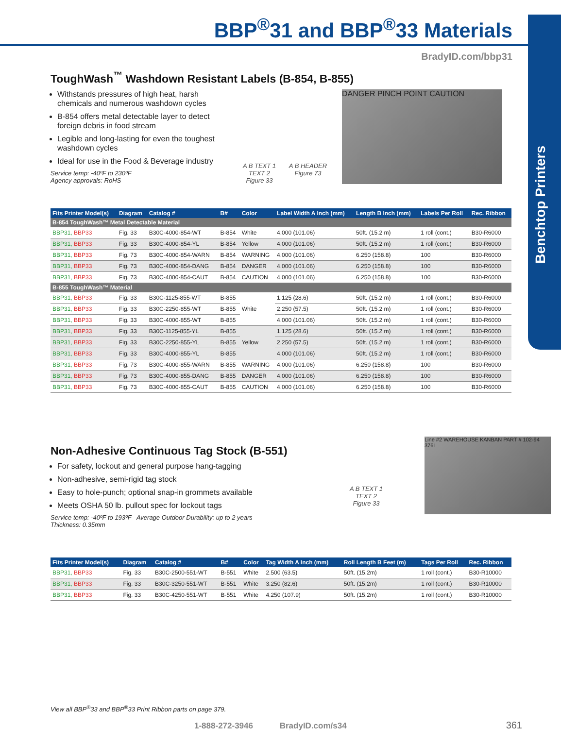Benchtop Printers
BBP<sup>®</sup>31 and BBP<sup>®</sup>33 Materials
BradyID.com/bbp31
ToughWash<sup>™</sup> Washdown Resistant Labels (B-854, B-855)
Withstands pressures of high heat, harsh chemicals and numerous washdown cycles
B-854 offers metal detectable layer to detect foreign debris in food stream
Legible and long-lasting for even the toughest washdown cycles
Ideal for use in the Food & Beverage industry
Service temp: -40ºF to 230ºF
Agency approvals: RoHS
A B TEXT 1 TEXT 2
Figure 33
A B HEADER
Figure 73
DANGER PINCH POINT CAUTION
| Fits Printer Model(s) | Diagram | Catalog # | B# | Color | Label Width A Inch (mm) | Length B Inch (mm) | Labels Per Roll | Rec. Ribbon |
| --- | --- | --- | --- | --- | --- | --- | --- | --- |
| B-854 ToughWash™ Metal Detectable Material | | | | | | | | |
| BBP31, BBP33 | Fig. 33 | B30C-4000-854-WT | B-854 | White | 4.000 (101.06) | 50ft. (15.2 m) | 1 roll (cont.) | B30-R6000 |
| BBP31, BBP33 | Fig. 33 | B30C-4000-854-YL | B-854 | Yellow | 4.000 (101.06) | 50ft. (15.2 m) | 1 roll (cont.) | B30-R6000 |
| BBP31, BBP33 | Fig. 73 | B30C-4000-854-WARN | B-854 | WARNING | 4.000 (101.06) | 6.250 (158.8) | 100 | B30-R6000 |
| BBP31, BBP33 | Fig. 73 | B30C-4000-854-DANG | B-854 | DANGER | 4.000 (101.06) | 6.250 (158.8) | 100 | B30-R6000 |
| BBP31, BBP33 | Fig. 73 | B30C-4000-854-CAUT | B-854 | CAUTION | 4.000 (101.06) | 6.250 (158.8) | 100 | B30-R6000 |
| B-855 ToughWash™ Material | | | | | | | | |
| BBP31, BBP33 | Fig. 33 | B30C-1125-855-WT | B-855 | White | 1.125 (28.6) | 50ft. (15.2 m) | 1 roll (cont.) | B30-R6000 |
| BBP31, BBP33 | Fig. 33 | B30C-2250-855-WT | B-855 | | 2.250 (57.5) | 50ft. (15.2 m) | 1 roll (cont.) | B30-R6000 |
| BBP31, BBP33 | Fig. 33 | B30C-4000-855-WT | B-855 | | 4.000 (101.06) | 50ft. (15.2 m) | 1 roll (cont.) | B30-R6000 |
| BBP31, BBP33 | Fig. 33 | B30C-1125-855-YL | B-855 | Yellow | 1.125 (28.6) | 50ft. (15.2 m) | 1 roll (cont.) | B30-R6000 |
| BBP31, BBP33 | Fig. 33 | B30C-2250-855-YL | B-855 | | 2.250 (57.5) | 50ft. (15.2 m) | 1 roll (cont.) | B30-R6000 |
| BBP31, BBP33 | Fig. 33 | B30C-4000-855-YL | B-855 | | 4.000 (101.06) | 50ft. (15.2 m) | 1 roll (cont.) | B30-R6000 |
| BBP31, BBP33 | Fig. 73 | B30C-4000-855-WARN | B-855 | WARNING | 4.000 (101.06) | 6.250 (158.8) | 100 | B30-R6000 |
| BBP31, BBP33 | Fig. 73 | B30C-4000-855-DANG | B-855 | DANGER | 4.000 (101.06) | 6.250 (158.8) | 100 | B30-R6000 |
| BBP31, BBP33 | Fig. 73 | B30C-4000-855-CAUT | B-855 | CAUTION | 4.000 (101.06) | 6.250 (158.8) | 100 | B30-R6000 |
Non-Adhesive Continuous Tag Stock (B-551)
For safety, lockout and general purpose hang-tagging
Non-adhesive, semi-rigid tag stock
Easy to hole-punch; optional snap-in grommets available
Meets OSHA 50 lb. pullout spec for lockout tags
Service temp: -40ºF to 193ºF Average Outdoor Durability: up to 2 years
Thickness: 0.35mm
A B TEXT 1 TEXT 2
Figure 33
Line #2 WAREHOUSE KANBAN PART # 102-94 376L
| Fits Printer Model(s) | Diagram | Catalog # | B# | Color | Tag Width A Inch (mm) | Roll Length B Feet (m) | Tags Per Roll | Rec. Ribbon |
| --- | --- | --- | --- | --- | --- | --- | --- | --- |
| BBP31, BBP33 | Fig. 33 | B30C-2500-551-WT | B-551 | White | 2.500 (63.5) | 50ft. (15.2m) | 1 roll (cont.) | B30-R10000 |
| BBP31, BBP33 | Fig. 33 | B30C-3250-551-WT | B-551 | White | 3.250 (82.6) | 50ft. (15.2m) | 1 roll (cont.) | B30-R10000 |
| BBP31, BBP33 | Fig. 33 | B30C-4250-551-WT | B-551 | White | 4.250 (107.9) | 50ft. (15.2m) | 1 roll (cont.) | B30-R10000 |
View all BBP<sup>®</sup>33 and BBP<sup>®</sup>33 Print Ribbon parts on page 379.
1-888-272-3946 BradyID.com/s34 361